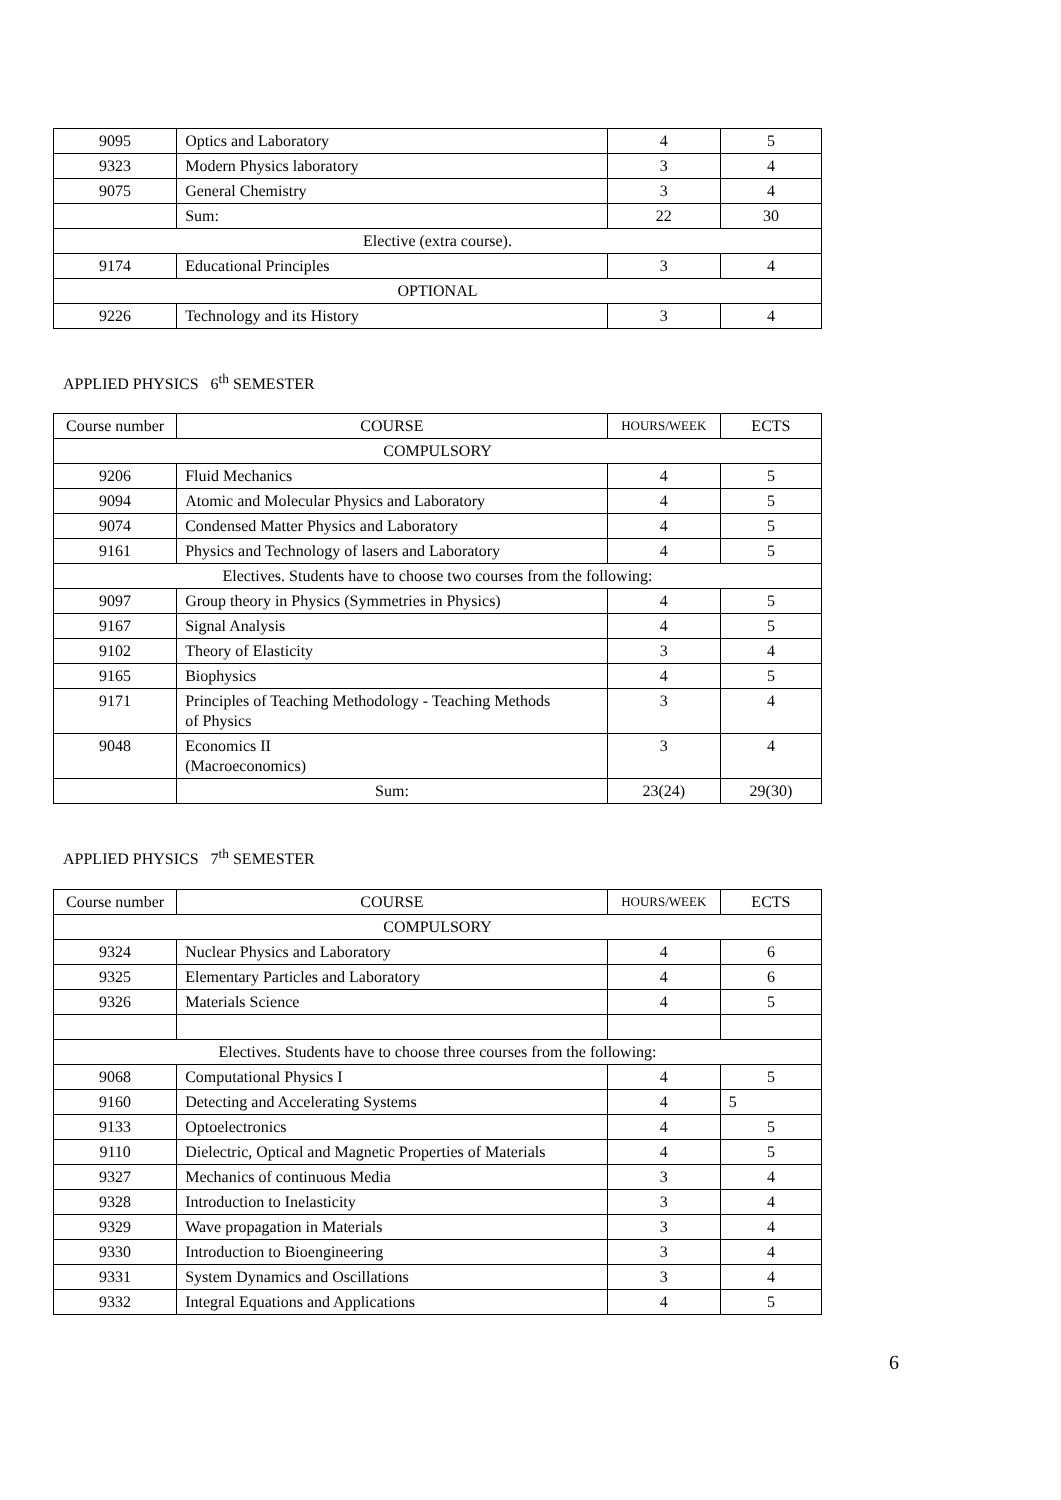| 9095 | Optics and Laboratory | 4 | 5 |
| 9323 | Modern Physics laboratory | 3 | 4 |
| 9075 | General Chemistry | 3 | 4 |
| | Sum: | 22 | 30 |
| Elective (extra course). | | | |
| 9174 | Educational Principles | 3 | 4 |
| OPTIONAL | | | |
| 9226 | Technology and its History | 3 | 4 |
APPLIED PHYSICS 6<sup>th</sup> SEMESTER
| Course number | COURSE | HOURS/WEEK | ECTS |
| COMPULSORY | | | |
| 9206 | Fluid Mechanics | 4 | 5 |
| 9094 | Atomic and Molecular Physics and Laboratory | 4 | 5 |
| 9074 | Condensed Matter Physics and Laboratory | 4 | 5 |
| 9161 | Physics and Technology of lasers and Laboratory | 4 | 5 |
| Electives. Students have to choose two courses from the following: | | | |
| 9097 | Group theory in Physics (Symmetries in Physics) | 4 | 5 |
| 9167 | Signal Analysis | 4 | 5 |
| 9102 | Theory of Elasticity | 3 | 4 |
| 9165 | Biophysics | 4 | 5 |
| 9171 | Principles of Teaching Methodology - Teaching Methods of Physics | 3 | 4 |
| 9048 | Economics II (Macroeconomics) | 3 | 4 |
| | Sum: | 23(24) | 29(30) |
APPLIED PHYSICS 7<sup>th</sup> SEMESTER
| Course number | COURSE | HOURS/WEEK | ECTS |
| COMPULSORY | | | |
| 9324 | Nuclear Physics and Laboratory | 4 | 6 |
| 9325 | Elementary Particles and Laboratory | 4 | 6 |
| 9326 | Materials Science | 4 | 5 |
| Electives. Students have to choose three courses from the following: | | | |
| 9068 | Computational Physics I | 4 | 5 |
| 9160 | Detecting and Accelerating Systems | 4 | 5 |
| 9133 | Optoelectronics | 4 | 5 |
| 9110 | Dielectric, Optical and Magnetic Properties of Materials | 4 | 5 |
| 9327 | Mechanics of continuous Media | 3 | 4 |
| 9328 | Introduction to Inelasticity | 3 | 4 |
| 9329 | Wave propagation in Materials | 3 | 4 |
| 9330 | Introduction to Bioengineering | 3 | 4 |
| 9331 | System Dynamics and Oscillations | 3 | 4 |
| 9332 | Integral Equations and Applications | 4 | 5 |
6